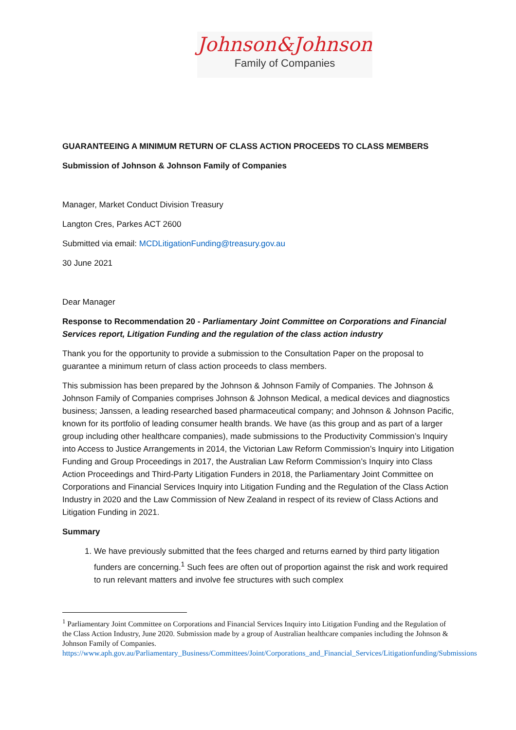Johnson&Johnson
Family of Companies
GUARANTEEING A MINIMUM RETURN OF CLASS ACTION PROCEEDS TO CLASS MEMBERS
Submission of Johnson & Johnson Family of Companies
Manager, Market Conduct Division Treasury
Langton Cres, Parkes ACT 2600
Submitted via email: MCDLitigationFunding@treasury.gov.au
30 June 2021
Dear Manager
Response to Recommendation 20 - Parliamentary Joint Committee on Corporations and Financial Services report, Litigation Funding and the regulation of the class action industry
Thank you for the opportunity to provide a submission to the Consultation Paper on the proposal to guarantee a minimum return of class action proceeds to class members.
This submission has been prepared by the Johnson & Johnson Family of Companies. The Johnson & Johnson Family of Companies comprises Johnson & Johnson Medical, a medical devices and diagnostics business; Janssen, a leading researched based pharmaceutical company; and Johnson & Johnson Pacific, known for its portfolio of leading consumer health brands. We have (as this group and as part of a larger group including other healthcare companies), made submissions to the Productivity Commission’s Inquiry into Access to Justice Arrangements in 2014, the Victorian Law Reform Commission’s Inquiry into Litigation Funding and Group Proceedings in 2017, the Australian Law Reform Commission’s Inquiry into Class Action Proceedings and Third-Party Litigation Funders in 2018, the Parliamentary Joint Committee on Corporations and Financial Services Inquiry into Litigation Funding and the Regulation of the Class Action Industry in 2020 and the Law Commission of New Zealand in respect of its review of Class Actions and Litigation Funding in 2021.
Summary
1. We have previously submitted that the fees charged and returns earned by third party litigation funders are concerning.<sup>1</sup> Such fees are often out of proportion against the risk and work required to run relevant matters and involve fee structures with such complex
<sup>1</sup> Parliamentary Joint Committee on Corporations and Financial Services Inquiry into Litigation Funding and the Regulation of the Class Action Industry, June 2020. Submission made by a group of Australian healthcare companies including the Johnson & Johnson Family of Companies.
https://www.aph.gov.au/Parliamentary_Business/Committees/Joint/Corporations_and_Financial_Services/Litigationfunding/Submissions